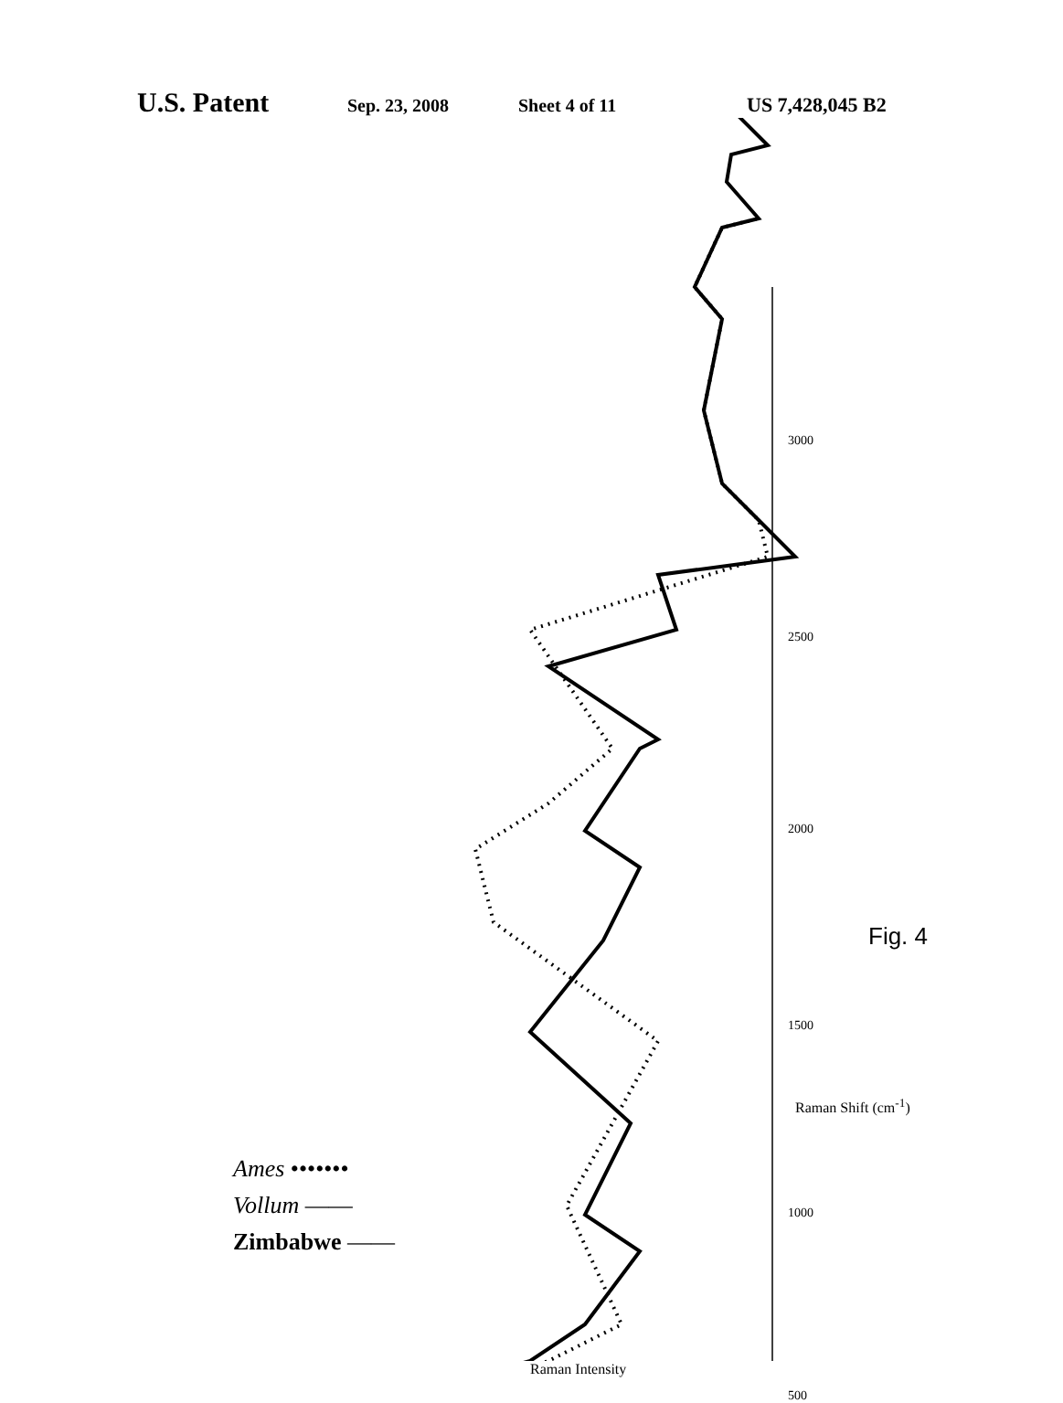U.S. Patent
Sep. 23, 2008 Sheet 4 of 11 US 7,428,045 B2
Ames •••••••
Vollum ——
Zimbabwe ——
500
1000
1500
2000
2500
3000
Raman Shift (cm<sup>-1</sup>)
Raman Intensity
Fig. 4